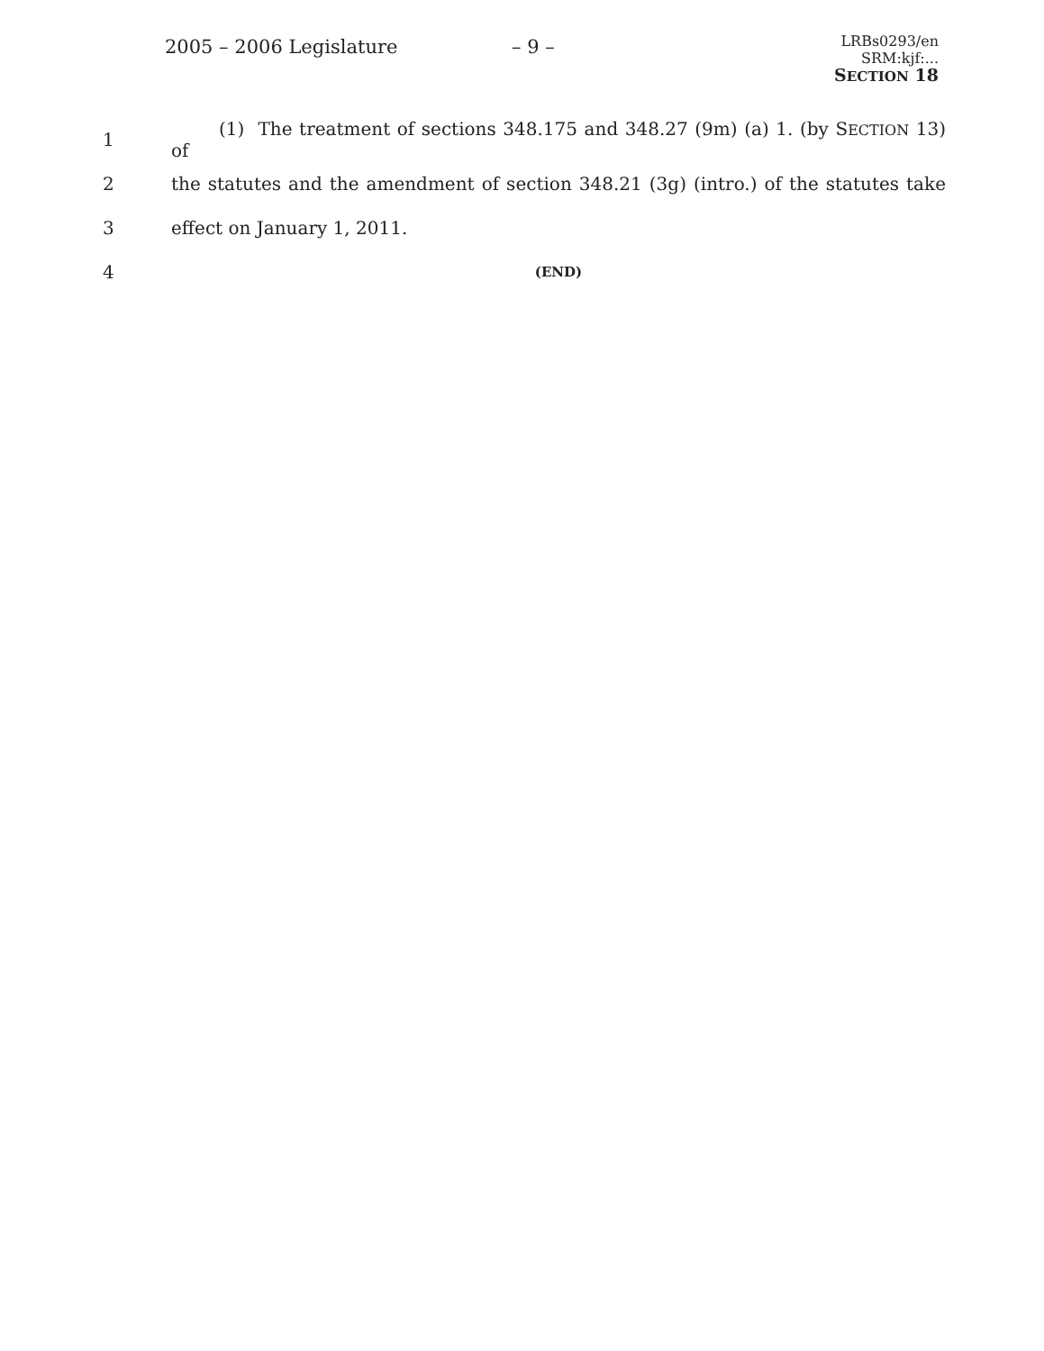2005 – 2006 Legislature – 9 –
LRBs0293/en
SRM:kjf:...
SECTION 18
1
(1) The treatment of sections 348.175 and 348.27 (9m) (a) 1. (by SECTION 13) of
2
the statutes and the amendment of section 348.21 (3g) (intro.) of the statutes take
3 effect on January 1, 2011.
4
(END)